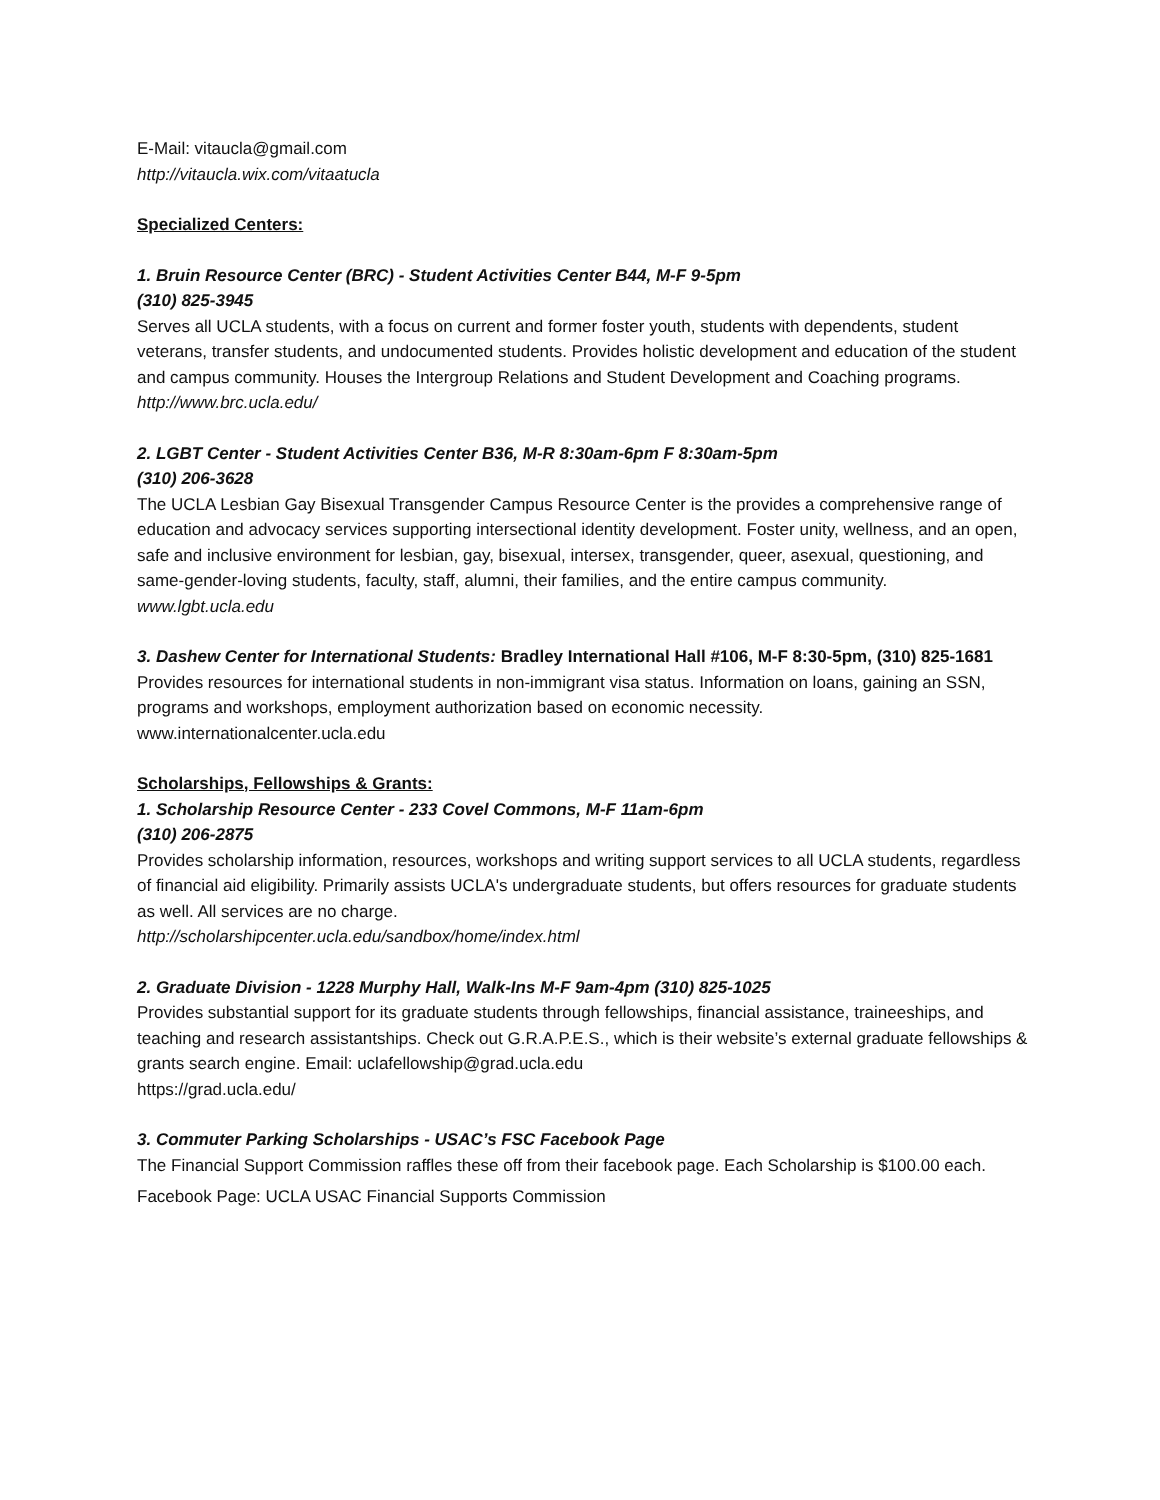E-Mail: vitaucla@gmail.com
http://vitaucla.wix.com/vitaatucla
Specialized Centers:
1. Bruin Resource Center (BRC) - Student Activities Center B44, M-F 9-5pm
(310) 825-3945
Serves all UCLA students, with a focus on current and former foster youth, students with dependents, student veterans, transfer students, and undocumented students. Provides holistic development and education of the student and campus community. Houses the Intergroup Relations and Student Development and Coaching programs.
http://www.brc.ucla.edu/
2. LGBT Center - Student Activities Center B36, M-R 8:30am-6pm F 8:30am-5pm
(310) 206-3628
The UCLA Lesbian Gay Bisexual Transgender Campus Resource Center is the provides a comprehensive range of education and advocacy services supporting intersectional identity development. Foster unity, wellness, and an open, safe and inclusive environment for lesbian, gay, bisexual, intersex, transgender, queer, asexual, questioning, and same-gender-loving students, faculty, staff, alumni, their families, and the entire campus community.
www.lgbt.ucla.edu
3. Dashew Center for International Students: Bradley International Hall #106, M-F 8:30-5pm, (310) 825-1681
Provides resources for international students in non-immigrant visa status. Information on loans, gaining an SSN, programs and workshops, employment authorization based on economic necessity.
www.internationalcenter.ucla.edu
Scholarships, Fellowships & Grants:
1. Scholarship Resource Center - 233 Covel Commons, M-F 11am-6pm
(310) 206-2875
Provides scholarship information, resources, workshops and writing support services to all UCLA students, regardless of financial aid eligibility. Primarily assists UCLA's undergraduate students, but offers resources for graduate students as well. All services are no charge.
http://scholarshipcenter.ucla.edu/sandbox/home/index.html
2. Graduate Division - 1228 Murphy Hall, Walk-Ins M-F 9am-4pm (310) 825-1025
Provides substantial support for its graduate students through fellowships, financial assistance, traineeships, and teaching and research assistantships. Check out G.R.A.P.E.S., which is their website’s external graduate fellowships & grants search engine. Email: uclafellowship@grad.ucla.edu
https://grad.ucla.edu/
3. Commuter Parking Scholarships - USAC’s FSC Facebook Page
The Financial Support Commission raffles these off from their facebook page. Each Scholarship is $100.00 each.
Facebook Page: UCLA USAC Financial Supports Commission